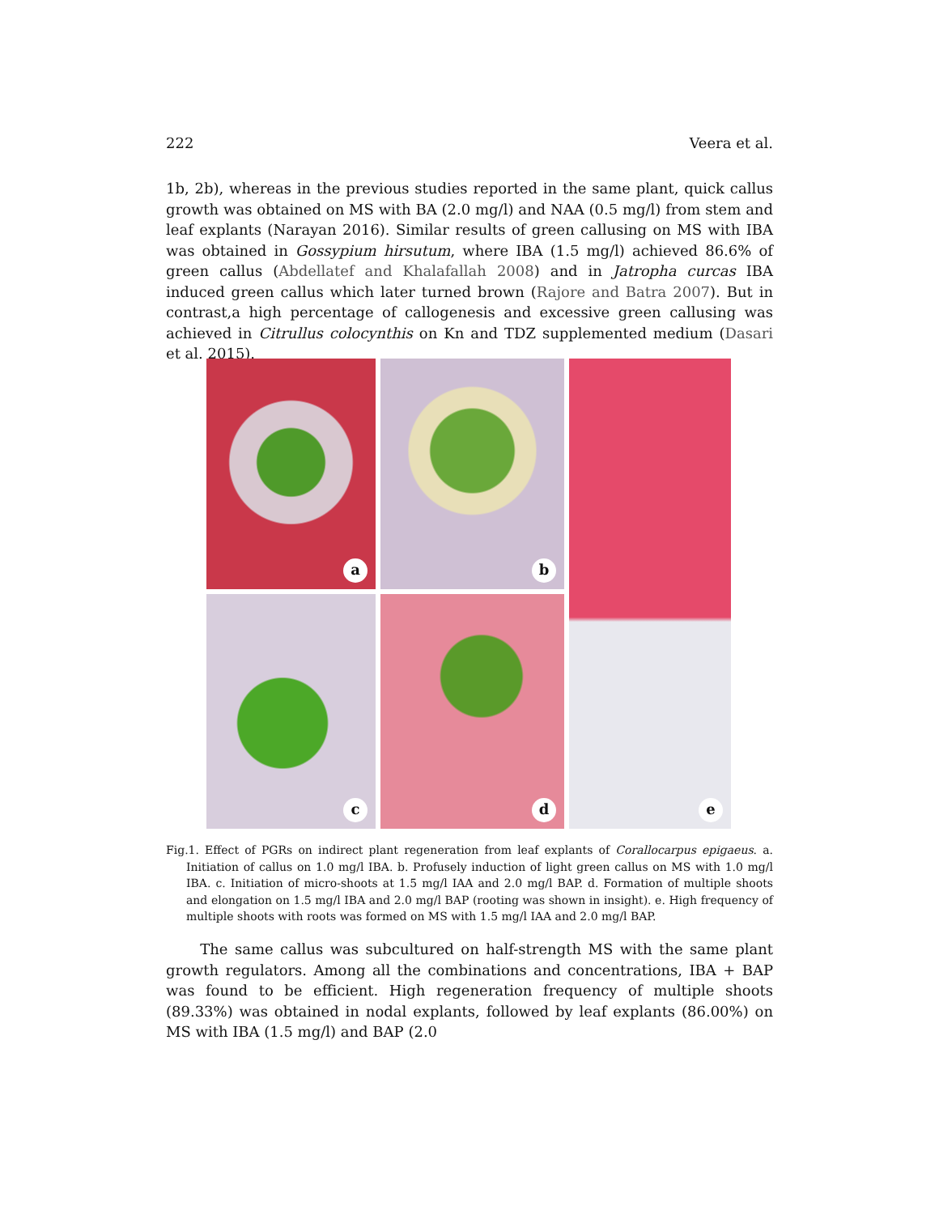222 Veera et al.
1b, 2b), whereas in the previous studies reported in the same plant, quick callus growth was obtained on MS with BA (2.0 mg/l) and NAA (0.5 mg/l) from stem and leaf explants (Narayan 2016). Similar results of green callusing on MS with IBA was obtained in Gossypium hirsutum, where IBA (1.5 mg/l) achieved 86.6% of green callus (Abdellatef and Khalafallah 2008) and in Jatropha curcas IBA induced green callus which later turned brown (Rajore and Batra 2007). But in contrast,a high percentage of callogenesis and excessive green callusing was achieved in Citrullus colocynthis on Kn and TDZ supplemented medium (Dasari et al. 2015).
a
b
e
c
d
Fig.1. Effect of PGRs on indirect plant regeneration from leaf explants of Corallocarpus epigaeus. a. Initiation of callus on 1.0 mg/l IBA. b. Profusely induction of light green callus on MS with 1.0 mg/l IBA. c. Initiation of micro-shoots at 1.5 mg/l IAA and 2.0 mg/l BAP. d. Formation of multiple shoots and elongation on 1.5 mg/l IBA and 2.0 mg/l BAP (rooting was shown in insight). e. High frequency of multiple shoots with roots was formed on MS with 1.5 mg/l IAA and 2.0 mg/l BAP.
The same callus was subcultured on half-strength MS with the same plant growth regulators. Among all the combinations and concentrations, IBA + BAP was found to be efficient. High regeneration frequency of multiple shoots (89.33%) was obtained in nodal explants, followed by leaf explants (86.00%) on MS with IBA (1.5 mg/l) and BAP (2.0